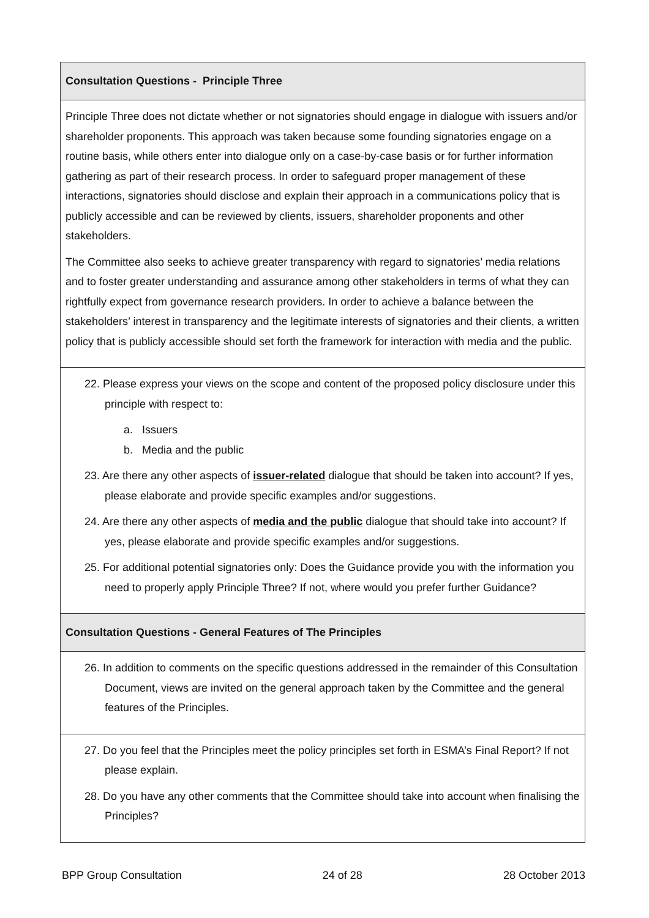Consultation Questions - Principle Three
Principle Three does not dictate whether or not signatories should engage in dialogue with issuers and/or shareholder proponents. This approach was taken because some founding signatories engage on a routine basis, while others enter into dialogue only on a case-by-case basis or for further information gathering as part of their research process. In order to safeguard proper management of these interactions, signatories should disclose and explain their approach in a communications policy that is publicly accessible and can be reviewed by clients, issuers, shareholder proponents and other stakeholders.
The Committee also seeks to achieve greater transparency with regard to signatories’ media relations and to foster greater understanding and assurance among other stakeholders in terms of what they can rightfully expect from governance research providers. In order to achieve a balance between the stakeholders’ interest in transparency and the legitimate interests of signatories and their clients, a written policy that is publicly accessible should set forth the framework for interaction with media and the public.
22. Please express your views on the scope and content of the proposed policy disclosure under this principle with respect to:
a. Issuers
b. Media and the public
23. Are there any other aspects of issuer-related dialogue that should be taken into account? If yes, please elaborate and provide specific examples and/or suggestions.
24. Are there any other aspects of media and the public dialogue that should take into account? If yes, please elaborate and provide specific examples and/or suggestions.
25. For additional potential signatories only: Does the Guidance provide you with the information you need to properly apply Principle Three? If not, where would you prefer further Guidance?
Consultation Questions - General Features of The Principles
26. In addition to comments on the specific questions addressed in the remainder of this Consultation Document, views are invited on the general approach taken by the Committee and the general features of the Principles.
27. Do you feel that the Principles meet the policy principles set forth in ESMA’s Final Report? If not please explain.
28. Do you have any other comments that the Committee should take into account when finalising the Principles?
BPP Group Consultation 24 of 28 28 October 2013